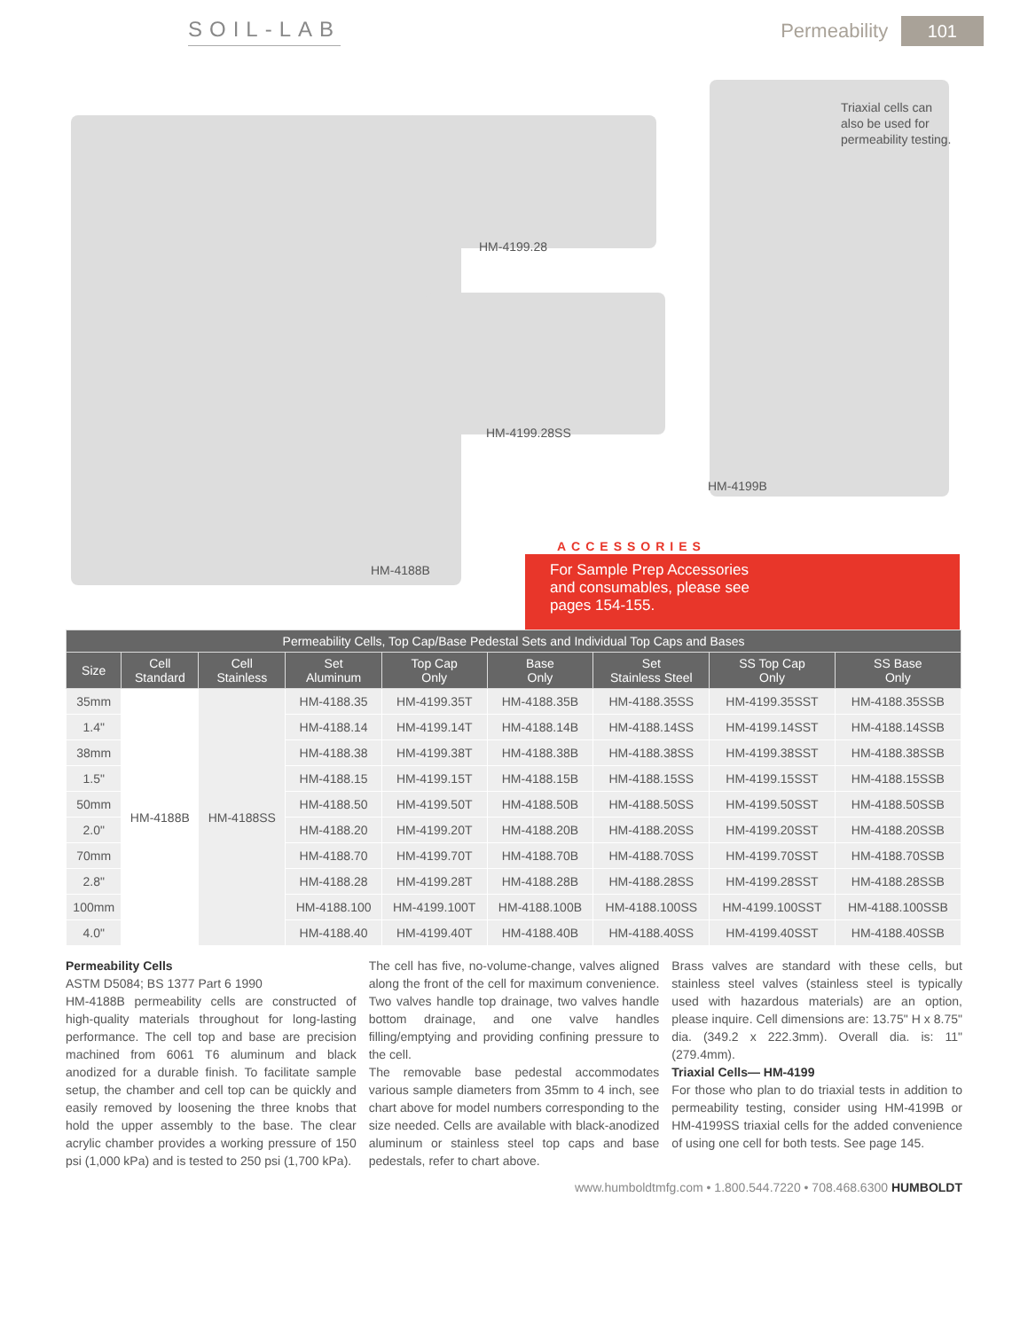SOIL-LAB Permeability 101
HM-4199.28
HM-4199.28SS
Triaxial cells can
also be used for
permeability testing.
HM-4199B
HM-4188B
ACCESSORIES
For Sample Prep Accessories
and consumables, please see
pages 154-155.
| Permeability Cells, Top Cap/Base Pedestal Sets and Individual Top Caps and Bases | | | | | | | | |
| --- | --- | --- | --- | --- | --- | --- | --- | --- |
| Size | Cell Standard | Cell Stainless | Set Aluminum | Top Cap Only | Base Only | Set Stainless Steel | SS Top Cap Only | SS Base Only |
| 35mm | HM-4188B | HM-4188SS | HM-4188.35 | HM-4199.35T | HM-4188.35B | HM-4188.35SS | HM-4199.35SST | HM-4188.35SSB |
| 1.4" | | | HM-4188.14 | HM-4199.14T | HM-4188.14B | HM-4188.14SS | HM-4199.14SST | HM-4188.14SSB |
| 38mm | | | HM-4188.38 | HM-4199.38T | HM-4188.38B | HM-4188.38SS | HM-4199.38SST | HM-4188.38SSB |
| 1.5" | | | HM-4188.15 | HM-4199.15T | HM-4188.15B | HM-4188.15SS | HM-4199.15SST | HM-4188.15SSB |
| 50mm | | | HM-4188.50 | HM-4199.50T | HM-4188.50B | HM-4188.50SS | HM-4199.50SST | HM-4188.50SSB |
| 2.0" | | | HM-4188.20 | HM-4199.20T | HM-4188.20B | HM-4188.20SS | HM-4199.20SST | HM-4188.20SSB |
| 70mm | | | HM-4188.70 | HM-4199.70T | HM-4188.70B | HM-4188.70SS | HM-4199.70SST | HM-4188.70SSB |
| 2.8" | | | HM-4188.28 | HM-4199.28T | HM-4188.28B | HM-4188.28SS | HM-4199.28SST | HM-4188.28SSB |
| 100mm | | | HM-4188.100 | HM-4199.100T | HM-4188.100B | HM-4188.100SS | HM-4199.100SST | HM-4188.100SSB |
| 4.0" | | | HM-4188.40 | HM-4199.40T | HM-4188.40B | HM-4188.40SS | HM-4199.40SST | HM-4188.40SSB |
Permeability Cells
ASTM D5084; BS 1377 Part 6 1990
HM-4188B permeability cells are constructed of high-quality materials throughout for long-lasting performance. The cell top and base are precision machined from 6061 T6 aluminum and black anodized for a durable finish. To facilitate sample setup, the chamber and cell top can be quickly and easily removed by loosening the three knobs that hold the upper assembly to the base. The clear acrylic chamber provides a working pressure of 150 psi (1,000 kPa) and is tested to 250 psi (1,700 kPa).
The cell has five, no-volume-change, valves aligned along the front of the cell for maximum convenience. Two valves handle top drainage, two valves handle bottom drainage, and one valve handles filling/emptying and providing confining pressure to the cell.
The removable base pedestal accommodates various sample diameters from 35mm to 4 inch, see chart above for model numbers corresponding to the size needed. Cells are available with black-anodized aluminum or stainless steel top caps and base pedestals, refer to chart above.
Brass valves are standard with these cells, but stainless steel valves (stainless steel is typically used with hazardous materials) are an option, please inquire. Cell dimensions are: 13.75" H x 8.75" dia. (349.2 x 222.3mm). Overall dia. is: 11" (279.4mm).
Triaxial Cells— HM-4199
For those who plan to do triaxial tests in addition to permeability testing, consider using HM-4199B or HM-4199SS triaxial cells for the added convenience of using one cell for both tests. See page 145.
www.humboldtmfg.com • 1.800.544.7220 • 708.468.6300 HUMBOLDT